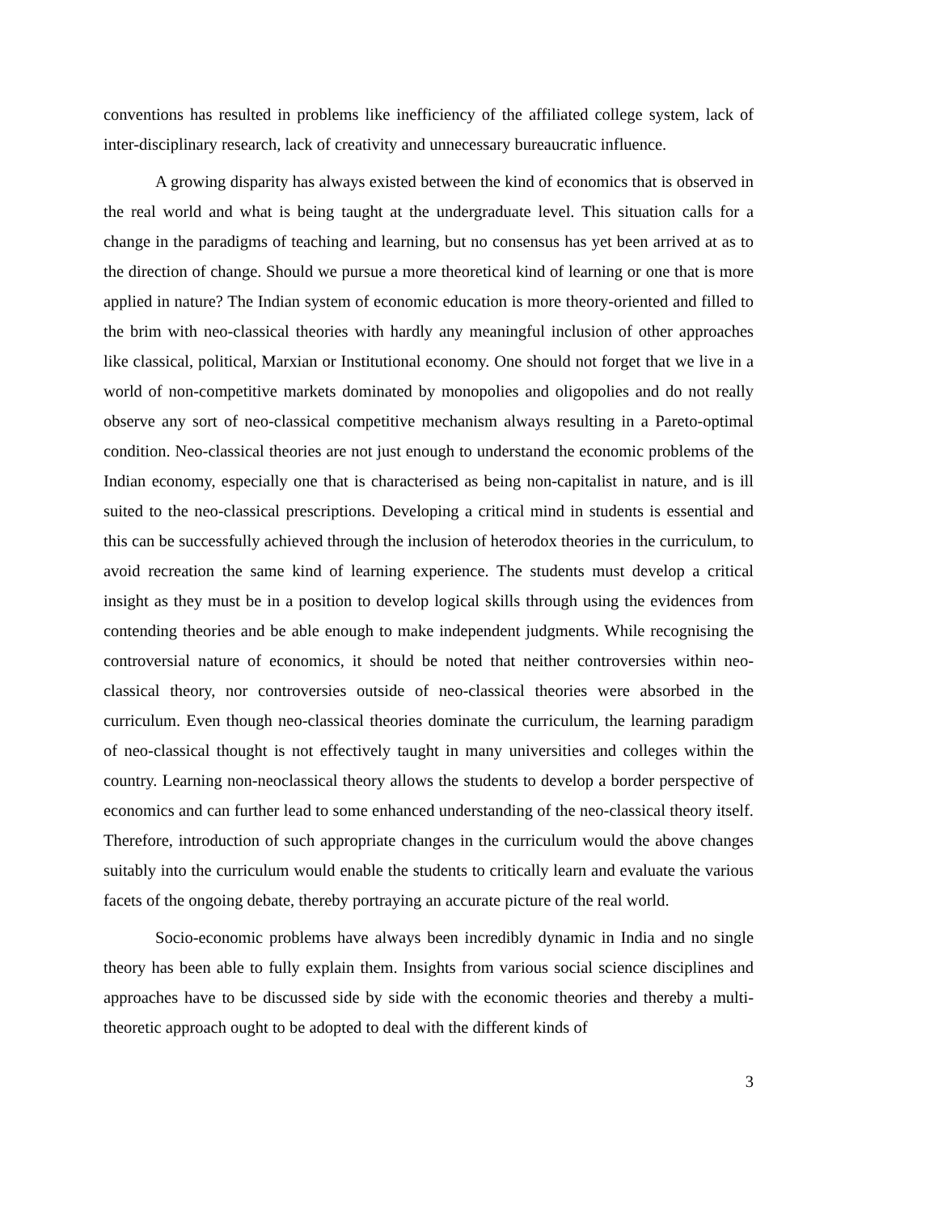conventions has resulted in problems like inefficiency of the affiliated college system, lack of inter-disciplinary research, lack of creativity and unnecessary bureaucratic influence.
A growing disparity has always existed between the kind of economics that is observed in the real world and what is being taught at the undergraduate level. This situation calls for a change in the paradigms of teaching and learning, but no consensus has yet been arrived at as to the direction of change. Should we pursue a more theoretical kind of learning or one that is more applied in nature? The Indian system of economic education is more theory-oriented and filled to the brim with neo-classical theories with hardly any meaningful inclusion of other approaches like classical, political, Marxian or Institutional economy. One should not forget that we live in a world of non-competitive markets dominated by monopolies and oligopolies and do not really observe any sort of neo-classical competitive mechanism always resulting in a Pareto-optimal condition. Neo-classical theories are not just enough to understand the economic problems of the Indian economy, especially one that is characterised as being non-capitalist in nature, and is ill suited to the neo-classical prescriptions. Developing a critical mind in students is essential and this can be successfully achieved through the inclusion of heterodox theories in the curriculum, to avoid recreation the same kind of learning experience. The students must develop a critical insight as they must be in a position to develop logical skills through using the evidences from contending theories and be able enough to make independent judgments. While recognising the controversial nature of economics, it should be noted that neither controversies within neo-classical theory, nor controversies outside of neo-classical theories were absorbed in the curriculum. Even though neo-classical theories dominate the curriculum, the learning paradigm of neo-classical thought is not effectively taught in many universities and colleges within the country. Learning non-neoclassical theory allows the students to develop a border perspective of economics and can further lead to some enhanced understanding of the neo-classical theory itself. Therefore, introduction of such appropriate changes in the curriculum would the above changes suitably into the curriculum would enable the students to critically learn and evaluate the various facets of the ongoing debate, thereby portraying an accurate picture of the real world.
Socio-economic problems have always been incredibly dynamic in India and no single theory has been able to fully explain them. Insights from various social science disciplines and approaches have to be discussed side by side with the economic theories and thereby a multi-theoretic approach ought to be adopted to deal with the different kinds of
3